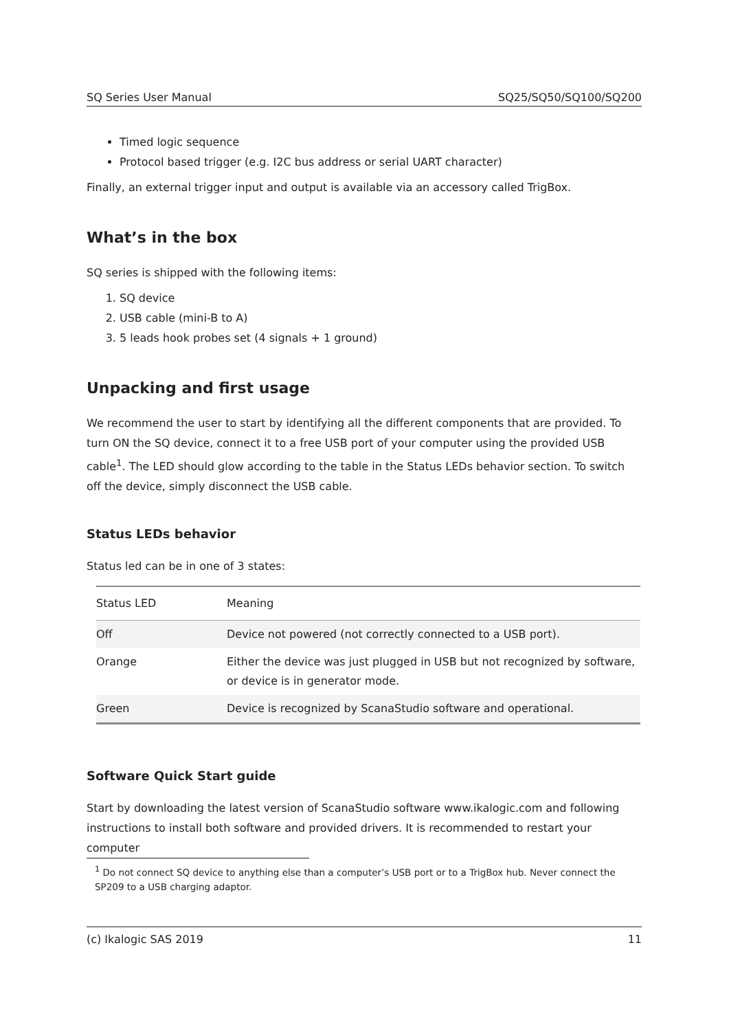SQ Series User Manual SQ25/SQ50/SQ100/SQ200
Timed logic sequence
Protocol based trigger (e.g. I2C bus address or serial UART character)
Finally, an external trigger input and output is available via an accessory called TrigBox.
What’s in the box
SQ series is shipped with the following items:
1. SQ device
2. USB cable (mini-B to A)
3. 5 leads hook probes set (4 signals + 1 ground)
Unpacking and first usage
We recommend the user to start by identifying all the different components that are provided. To turn ON the SQ device, connect it to a free USB port of your computer using the provided USB cable<sup>1</sup>. The LED should glow according to the table in the Status LEDs behavior section. To switch off the device, simply disconnect the USB cable.
Status LEDs behavior
Status led can be in one of 3 states:
| Status LED | Meaning |
| --- | --- |
| Off | Device not powered (not correctly connected to a USB port). |
| Orange | Either the device was just plugged in USB but not recognized by software, or device is in generator mode. |
| Green | Device is recognized by ScanaStudio software and operational. |
Software Quick Start guide
Start by downloading the latest version of ScanaStudio software www.ikalogic.com and following instructions to install both software and provided drivers. It is recommended to restart your computer
<sup>1</sup> Do not connect SQ device to anything else than a computer’s USB port or to a TrigBox hub. Never connect the SP209 to a USB charging adaptor.
(c) Ikalogic SAS 2019 11